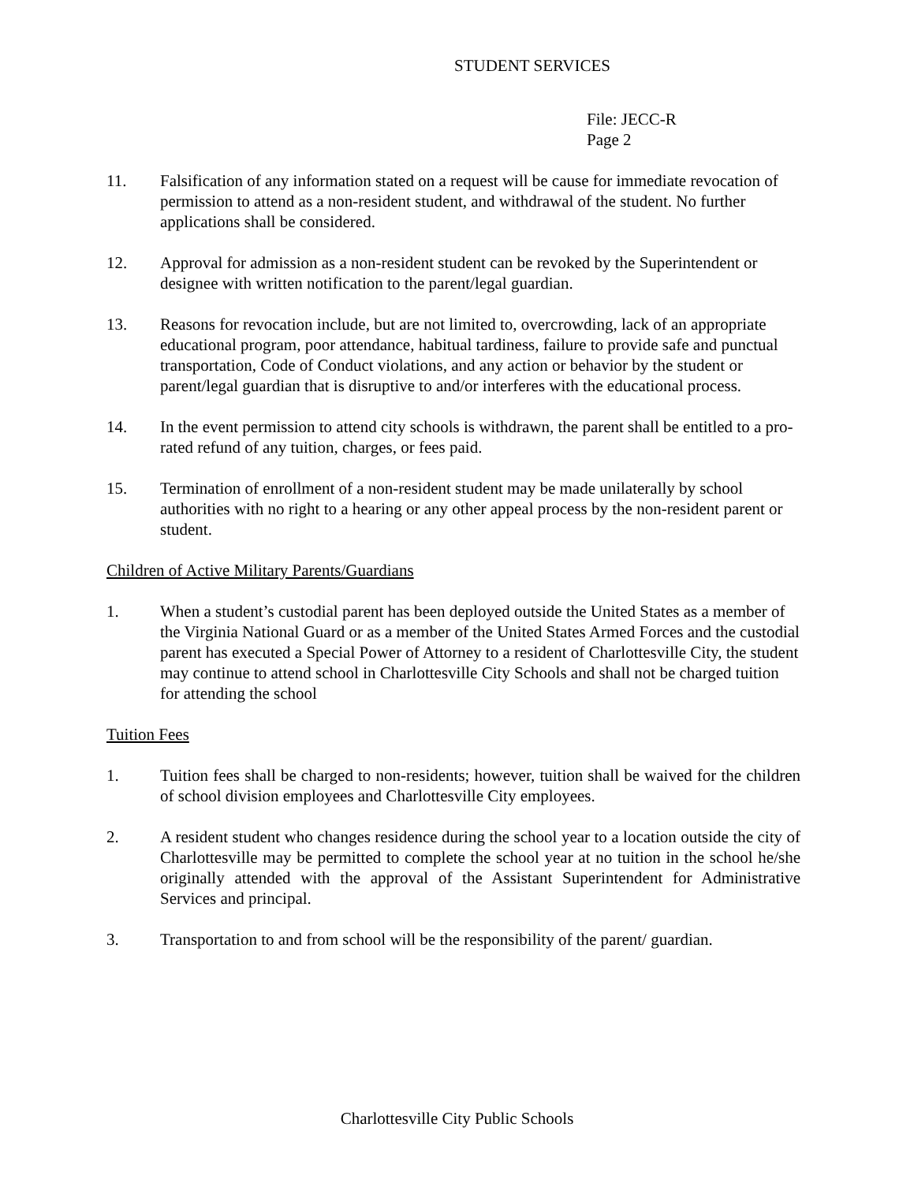STUDENT SERVICES
File: JECC-R
Page 2
11. Falsification of any information stated on a request will be cause for immediate revocation of permission to attend as a non-resident student, and withdrawal of the student. No further applications shall be considered.
12. Approval for admission as a non-resident student can be revoked by the Superintendent or designee with written notification to the parent/legal guardian.
13. Reasons for revocation include, but are not limited to, overcrowding, lack of an appropriate educational program, poor attendance, habitual tardiness, failure to provide safe and punctual transportation, Code of Conduct violations, and any action or behavior by the student or parent/legal guardian that is disruptive to and/or interferes with the educational process.
14. In the event permission to attend city schools is withdrawn, the parent shall be entitled to a pro-rated refund of any tuition, charges, or fees paid.
15. Termination of enrollment of a non-resident student may be made unilaterally by school authorities with no right to a hearing or any other appeal process by the non-resident parent or student.
Children of Active Military Parents/Guardians
1. When a student’s custodial parent has been deployed outside the United States as a member of the Virginia National Guard or as a member of the United States Armed Forces and the custodial parent has executed a Special Power of Attorney to a resident of Charlottesville City, the student may continue to attend school in Charlottesville City Schools and shall not be charged tuition for attending the school
Tuition Fees
1. Tuition fees shall be charged to non-residents; however, tuition shall be waived for the children of school division employees and Charlottesville City employees.
2. A resident student who changes residence during the school year to a location outside the city of Charlottesville may be permitted to complete the school year at no tuition in the school he/she originally attended with the approval of the Assistant Superintendent for Administrative Services and principal.
3. Transportation to and from school will be the responsibility of the parent/ guardian.
Charlottesville City Public Schools